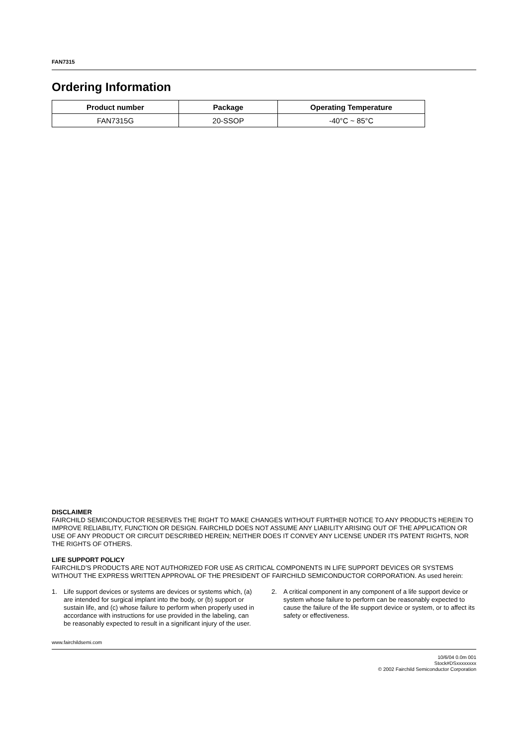FAN7315
Ordering Information
| Product number | Package | Operating Temperature |
| --- | --- | --- |
| FAN7315G | 20-SSOP | -40°C ~ 85°C |
DISCLAIMER
FAIRCHILD SEMICONDUCTOR RESERVES THE RIGHT TO MAKE CHANGES WITHOUT FURTHER NOTICE TO ANY PRODUCTS HEREIN TO IMPROVE RELIABILITY, FUNCTION OR DESIGN. FAIRCHILD DOES NOT ASSUME ANY LIABILITY ARISING OUT OF THE APPLICATION OR USE OF ANY PRODUCT OR CIRCUIT DESCRIBED HEREIN; NEITHER DOES IT CONVEY ANY LICENSE UNDER ITS PATENT RIGHTS, NOR THE RIGHTS OF OTHERS.
LIFE SUPPORT POLICY
FAIRCHILD’S PRODUCTS ARE NOT AUTHORIZED FOR USE AS CRITICAL COMPONENTS IN LIFE SUPPORT DEVICES OR SYSTEMS WITHOUT THE EXPRESS WRITTEN APPROVAL OF THE PRESIDENT OF FAIRCHILD SEMICONDUCTOR CORPORATION. As used herein:
1. Life support devices or systems are devices or systems which, (a) are intended for surgical implant into the body, or (b) support or sustain life, and (c) whose failure to perform when properly used in accordance with instructions for use provided in the labeling, can be reasonably expected to result in a significant injury of the user.
2. A critical component in any component of a life support device or system whose failure to perform can be reasonably expected to cause the failure of the life support device or system, or to affect its safety or effectiveness.
www.fairchildsemi.com
10/6/04 0.0m 001
Stock#DSxxxxxxxx
© 2002 Fairchild Semiconductor Corporation